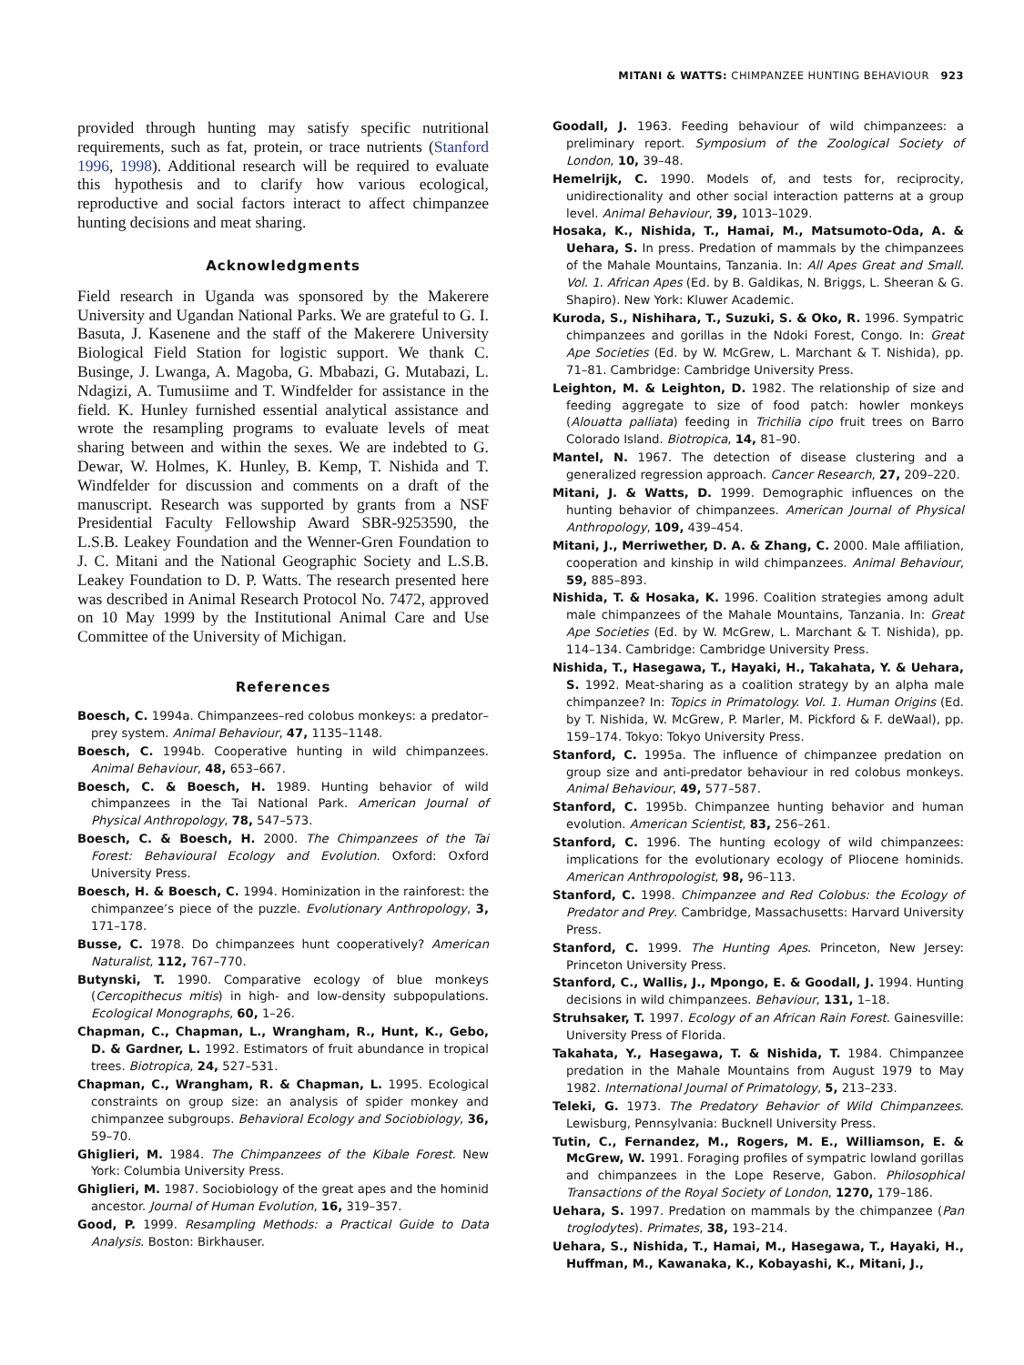MITANI & WATTS: CHIMPANZEE HUNTING BEHAVIOUR 923
provided through hunting may satisfy specific nutritional requirements, such as fat, protein, or trace nutrients (Stanford 1996, 1998). Additional research will be required to evaluate this hypothesis and to clarify how various ecological, reproductive and social factors interact to affect chimpanzee hunting decisions and meat sharing.
Acknowledgments
Field research in Uganda was sponsored by the Makerere University and Ugandan National Parks. We are grateful to G. I. Basuta, J. Kasenene and the staff of the Makerere University Biological Field Station for logistic support. We thank C. Businge, J. Lwanga, A. Magoba, G. Mbabazi, G. Mutabazi, L. Ndagizi, A. Tumusiime and T. Windfelder for assistance in the field. K. Hunley furnished essential analytical assistance and wrote the resampling programs to evaluate levels of meat sharing between and within the sexes. We are indebted to G. Dewar, W. Holmes, K. Hunley, B. Kemp, T. Nishida and T. Windfelder for discussion and comments on a draft of the manuscript. Research was supported by grants from a NSF Presidential Faculty Fellowship Award SBR-9253590, the L.S.B. Leakey Foundation and the Wenner-Gren Foundation to J. C. Mitani and the National Geographic Society and L.S.B. Leakey Foundation to D. P. Watts. The research presented here was described in Animal Research Protocol No. 7472, approved on 10 May 1999 by the Institutional Animal Care and Use Committee of the University of Michigan.
References
Boesch, C. 1994a. Chimpanzees–red colobus monkeys: a predator–prey system. Animal Behaviour, 47, 1135–1148.
Boesch, C. 1994b. Cooperative hunting in wild chimpanzees. Animal Behaviour, 48, 653–667.
Boesch, C. & Boesch, H. 1989. Hunting behavior of wild chimpanzees in the Tai National Park. American Journal of Physical Anthropology, 78, 547–573.
Boesch, C. & Boesch, H. 2000. The Chimpanzees of the Tai Forest: Behavioural Ecology and Evolution. Oxford: Oxford University Press.
Boesch, H. & Boesch, C. 1994. Hominization in the rainforest: the chimpanzee’s piece of the puzzle. Evolutionary Anthropology, 3, 171–178.
Busse, C. 1978. Do chimpanzees hunt cooperatively? American Naturalist, 112, 767–770.
Butynski, T. 1990. Comparative ecology of blue monkeys (Cercopithecus mitis) in high- and low-density subpopulations. Ecological Monographs, 60, 1–26.
Chapman, C., Chapman, L., Wrangham, R., Hunt, K., Gebo, D. & Gardner, L. 1992. Estimators of fruit abundance in tropical trees. Biotropica, 24, 527–531.
Chapman, C., Wrangham, R. & Chapman, L. 1995. Ecological constraints on group size: an analysis of spider monkey and chimpanzee subgroups. Behavioral Ecology and Sociobiology, 36, 59–70.
Ghiglieri, M. 1984. The Chimpanzees of the Kibale Forest. New York: Columbia University Press.
Ghiglieri, M. 1987. Sociobiology of the great apes and the hominid ancestor. Journal of Human Evolution, 16, 319–357.
Good, P. 1999. Resampling Methods: a Practical Guide to Data Analysis. Boston: Birkhauser.
Goodall, J. 1963. Feeding behaviour of wild chimpanzees: a preliminary report. Symposium of the Zoological Society of London, 10, 39–48.
Hemelrijk, C. 1990. Models of, and tests for, reciprocity, unidirectionality and other social interaction patterns at a group level. Animal Behaviour, 39, 1013–1029.
Hosaka, K., Nishida, T., Hamai, M., Matsumoto-Oda, A. & Uehara, S. In press. Predation of mammals by the chimpanzees of the Mahale Mountains, Tanzania. In: All Apes Great and Small. Vol. 1. African Apes (Ed. by B. Galdikas, N. Briggs, L. Sheeran & G. Shapiro). New York: Kluwer Academic.
Kuroda, S., Nishihara, T., Suzuki, S. & Oko, R. 1996. Sympatric chimpanzees and gorillas in the Ndoki Forest, Congo. In: Great Ape Societies (Ed. by W. McGrew, L. Marchant & T. Nishida), pp. 71–81. Cambridge: Cambridge University Press.
Leighton, M. & Leighton, D. 1982. The relationship of size and feeding aggregate to size of food patch: howler monkeys (Alouatta palliata) feeding in Trichilia cipo fruit trees on Barro Colorado Island. Biotropica, 14, 81–90.
Mantel, N. 1967. The detection of disease clustering and a generalized regression approach. Cancer Research, 27, 209–220.
Mitani, J. & Watts, D. 1999. Demographic influences on the hunting behavior of chimpanzees. American Journal of Physical Anthropology, 109, 439–454.
Mitani, J., Merriwether, D. A. & Zhang, C. 2000. Male affiliation, cooperation and kinship in wild chimpanzees. Animal Behaviour, 59, 885–893.
Nishida, T. & Hosaka, K. 1996. Coalition strategies among adult male chimpanzees of the Mahale Mountains, Tanzania. In: Great Ape Societies (Ed. by W. McGrew, L. Marchant & T. Nishida), pp. 114–134. Cambridge: Cambridge University Press.
Nishida, T., Hasegawa, T., Hayaki, H., Takahata, Y. & Uehara, S. 1992. Meat-sharing as a coalition strategy by an alpha male chimpanzee? In: Topics in Primatology. Vol. 1. Human Origins (Ed. by T. Nishida, W. McGrew, P. Marler, M. Pickford & F. deWaal), pp. 159–174. Tokyo: Tokyo University Press.
Stanford, C. 1995a. The influence of chimpanzee predation on group size and anti-predator behaviour in red colobus monkeys. Animal Behaviour, 49, 577–587.
Stanford, C. 1995b. Chimpanzee hunting behavior and human evolution. American Scientist, 83, 256–261.
Stanford, C. 1996. The hunting ecology of wild chimpanzees: implications for the evolutionary ecology of Pliocene hominids. American Anthropologist, 98, 96–113.
Stanford, C. 1998. Chimpanzee and Red Colobus: the Ecology of Predator and Prey. Cambridge, Massachusetts: Harvard University Press.
Stanford, C. 1999. The Hunting Apes. Princeton, New Jersey: Princeton University Press.
Stanford, C., Wallis, J., Mpongo, E. & Goodall, J. 1994. Hunting decisions in wild chimpanzees. Behaviour, 131, 1–18.
Struhsaker, T. 1997. Ecology of an African Rain Forest. Gainesville: University Press of Florida.
Takahata, Y., Hasegawa, T. & Nishida, T. 1984. Chimpanzee predation in the Mahale Mountains from August 1979 to May 1982. International Journal of Primatology, 5, 213–233.
Teleki, G. 1973. The Predatory Behavior of Wild Chimpanzees. Lewisburg, Pennsylvania: Bucknell University Press.
Tutin, C., Fernandez, M., Rogers, M. E., Williamson, E. & McGrew, W. 1991. Foraging profiles of sympatric lowland gorillas and chimpanzees in the Lope Reserve, Gabon. Philosophical Transactions of the Royal Society of London, 1270, 179–186.
Uehara, S. 1997. Predation on mammals by the chimpanzee (Pan troglodytes). Primates, 38, 193–214.
Uehara, S., Nishida, T., Hamai, M., Hasegawa, T., Hayaki, H., Huffman, M., Kawanaka, K., Kobayashi, K., Mitani, J.,